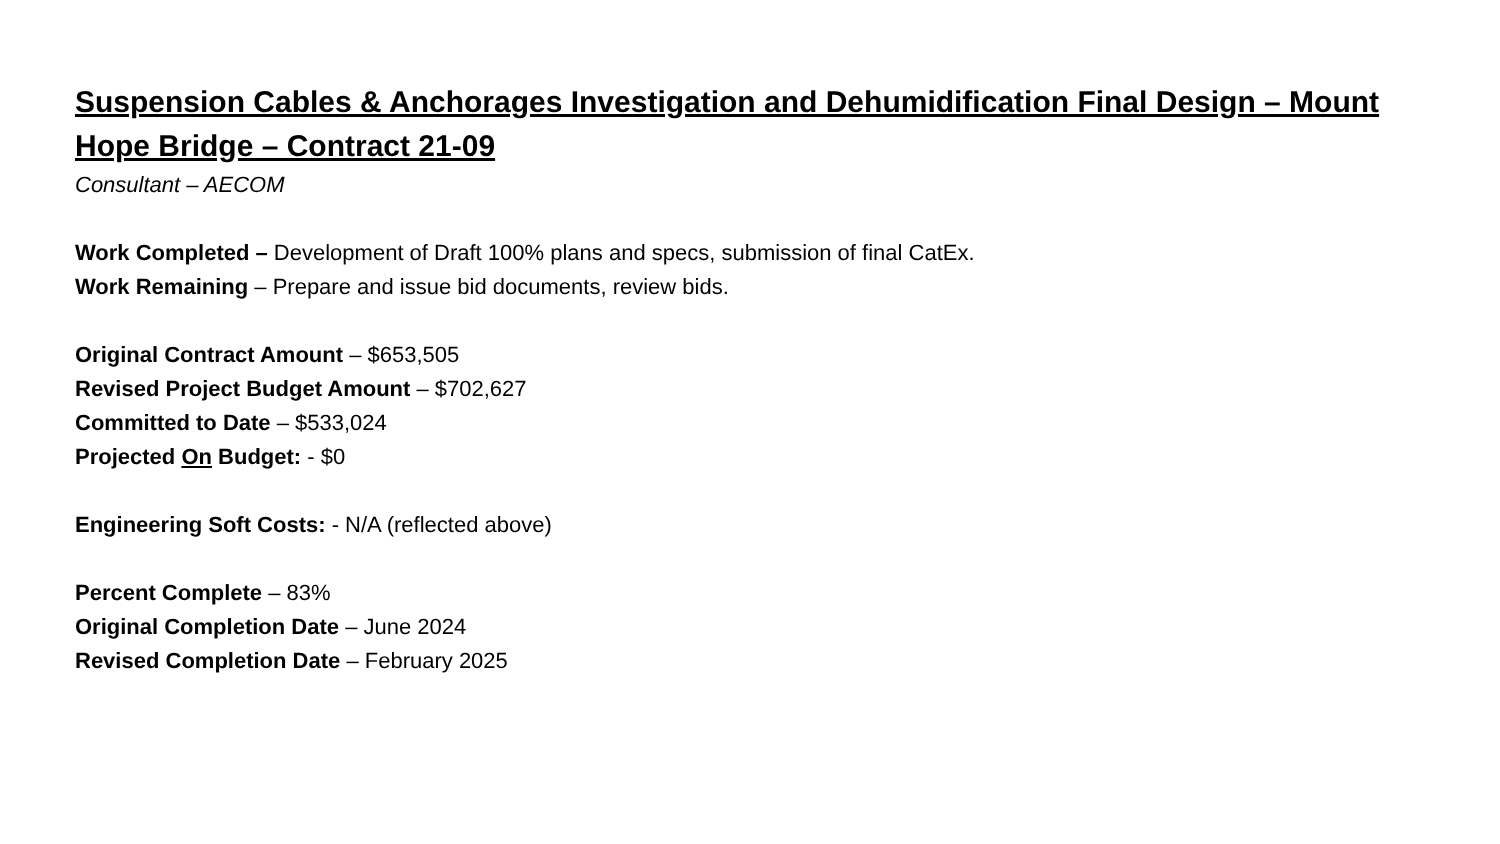Suspension Cables & Anchorages Investigation and Dehumidification Final Design – Mount Hope Bridge – Contract 21-09
Consultant – AECOM
Work Completed – Development of Draft 100% plans and specs, submission of final CatEx.
Work Remaining – Prepare and issue bid documents, review bids.
Original Contract Amount – $653,505
Revised Project Budget Amount – $702,627
Committed to Date – $533,024
Projected On Budget: - $0
Engineering Soft Costs: - N/A (reflected above)
Percent Complete – 83%
Original Completion Date – June 2024
Revised Completion Date – February 2025